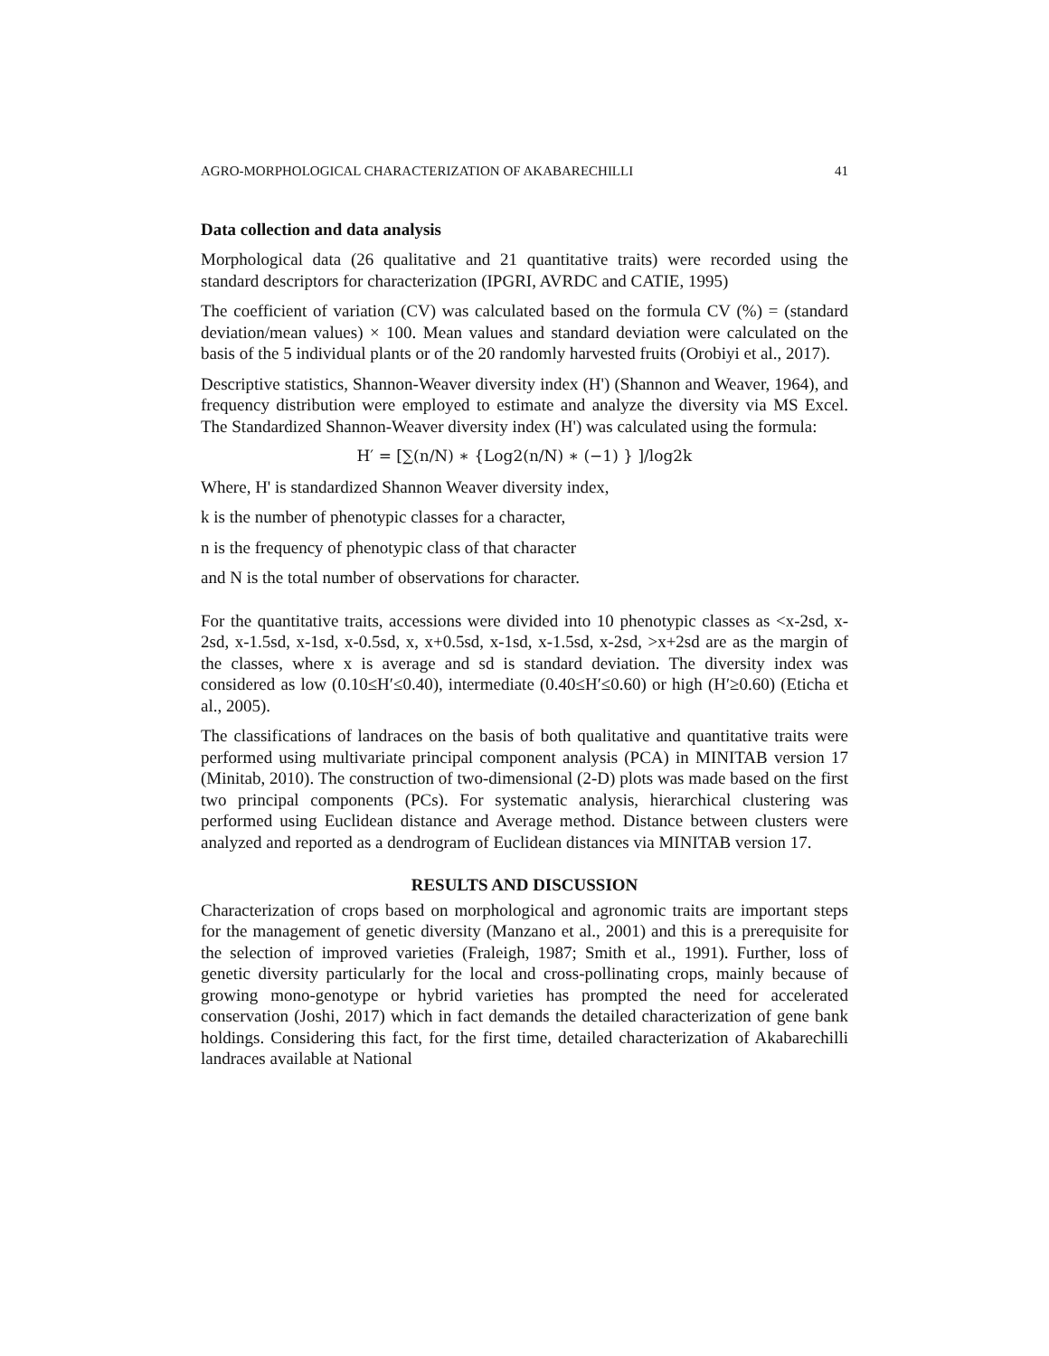AGRO-MORPHOLOGICAL CHARACTERIZATION OF AKABARECHILLI 41
Data collection and data analysis
Morphological data (26 qualitative and 21 quantitative traits) were recorded using the standard descriptors for characterization (IPGRI, AVRDC and CATIE, 1995)
The coefficient of variation (CV) was calculated based on the formula CV (%) = (standard deviation/mean values) × 100. Mean values and standard deviation were calculated on the basis of the 5 individual plants or of the 20 randomly harvested fruits (Orobiyi et al., 2017).
Descriptive statistics, Shannon-Weaver diversity index (H') (Shannon and Weaver, 1964), and frequency distribution were employed to estimate and analyze the diversity via MS Excel. The Standardized Shannon-Weaver diversity index (H') was calculated using the formula:
H′ = [∑(n/N) ∗ {Log2(n/N) ∗ (−1) } ]/log2k
Where, H' is standardized Shannon Weaver diversity index,
k is the number of phenotypic classes for a character,
n is the frequency of phenotypic class of that character
and N is the total number of observations for character.
For the quantitative traits, accessions were divided into 10 phenotypic classes as <x-2sd, x-2sd, x-1.5sd, x-1sd, x-0.5sd, x, x+0.5sd, x-1sd, x-1.5sd, x-2sd, >x+2sd are as the margin of the classes, where x is average and sd is standard deviation. The diversity index was considered as low (0.10≤H′≤0.40), intermediate (0.40≤H′≤0.60) or high (H′≥0.60) (Eticha et al., 2005).
The classifications of landraces on the basis of both qualitative and quantitative traits were performed using multivariate principal component analysis (PCA) in MINITAB version 17 (Minitab, 2010). The construction of two-dimensional (2-D) plots was made based on the first two principal components (PCs). For systematic analysis, hierarchical clustering was performed using Euclidean distance and Average method. Distance between clusters were analyzed and reported as a dendrogram of Euclidean distances via MINITAB version 17.
RESULTS AND DISCUSSION
Characterization of crops based on morphological and agronomic traits are important steps for the management of genetic diversity (Manzano et al., 2001) and this is a prerequisite for the selection of improved varieties (Fraleigh, 1987; Smith et al., 1991). Further, loss of genetic diversity particularly for the local and cross-pollinating crops, mainly because of growing mono-genotype or hybrid varieties has prompted the need for accelerated conservation (Joshi, 2017) which in fact demands the detailed characterization of gene bank holdings. Considering this fact, for the first time, detailed characterization of Akabarechilli landraces available at National